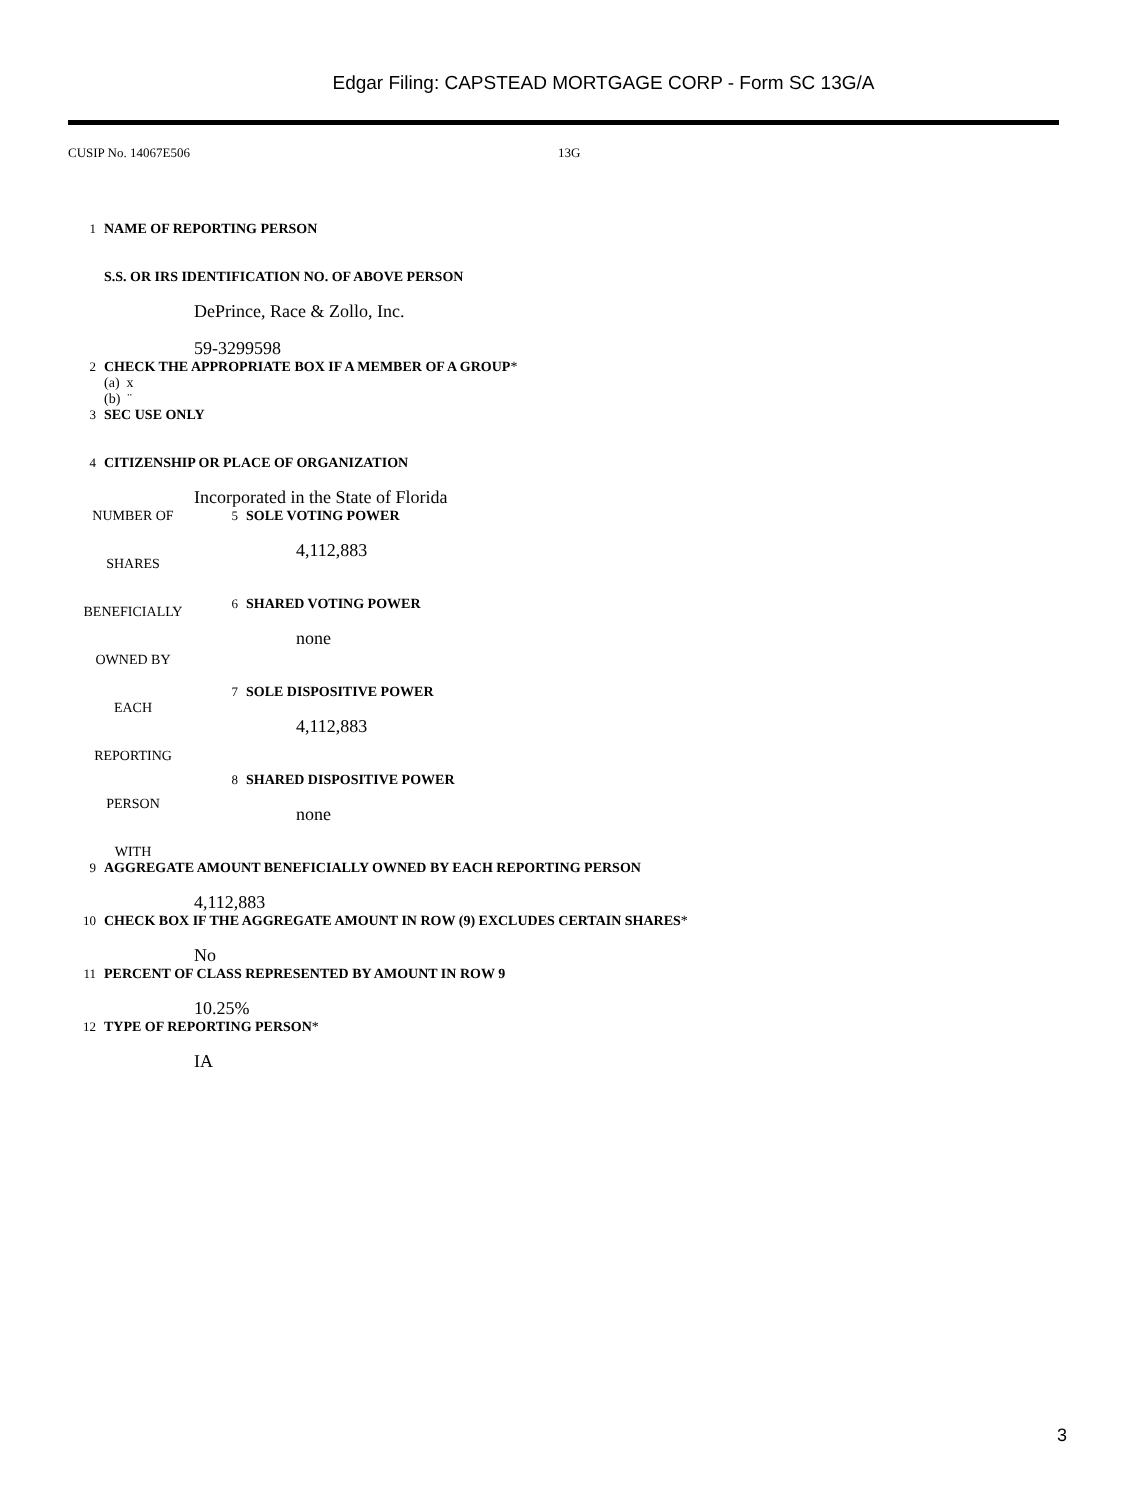Edgar Filing: CAPSTEAD MORTGAGE CORP - Form SC 13G/A
CUSIP No. 14067E506 13G
| 1 | NAME OF REPORTING PERSON S.S. OR IRS IDENTIFICATION NO. OF ABOVE PERSON DePrince, Race & Zollo, Inc. 59-3299598 |
| 2 | CHECK THE APPROPRIATE BOX IF A MEMBER OF A GROUP * (a) x (b) ¨ |
| 3 | SEC USE ONLY |
| 4 | CITIZENSHIP OR PLACE OF ORGANIZATION Incorporated in the State of Florida |
| / NUMBER OF SHARES BENEFICIALLY OWNED BY EACH REPORTING PERSON WITH / 5 / SOLE VOTING POWER 4,112,883 / / / 6 / SHARED VOTING POWER none / / / 7 / SOLE DISPOSITIVE POWER 4,112,883 / / / 8 / SHARED DISPOSITIVE POWER none / | |
| 9 | AGGREGATE AMOUNT BENEFICIALLY OWNED BY EACH REPORTING PERSON 4,112,883 |
| 10 | CHECK BOX IF THE AGGREGATE AMOUNT IN ROW (9) EXCLUDES CERTAIN SHARES * No |
| 11 | PERCENT OF CLASS REPRESENTED BY AMOUNT IN ROW 9 10.25% |
| 12 | TYPE OF REPORTING PERSON * IA |
3